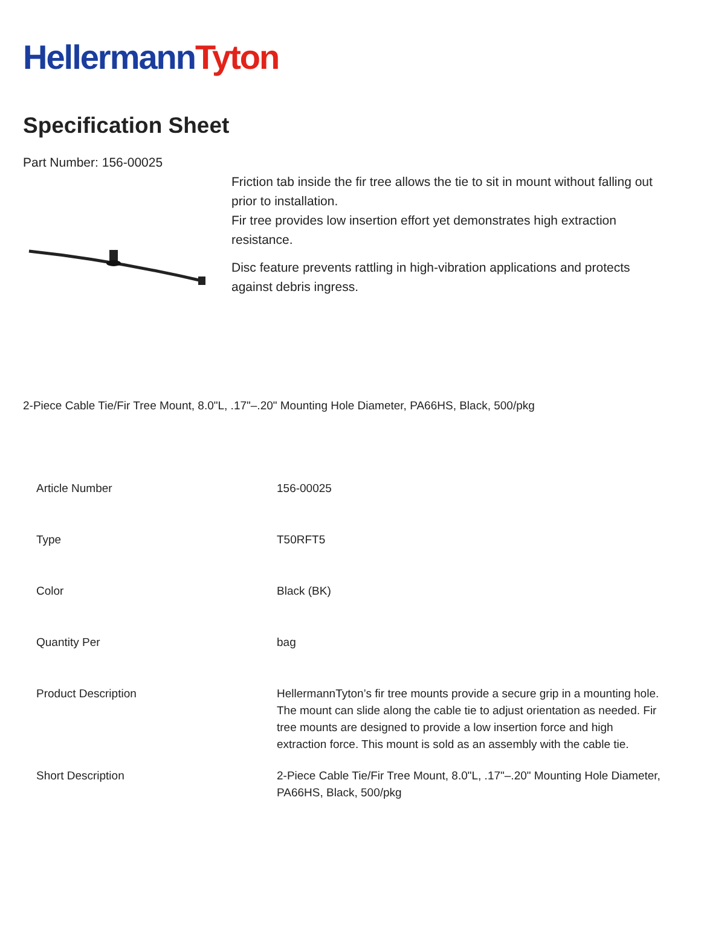Hellermann Tyton
Specification Sheet
Part Number: 156-00025
Friction tab inside the fir tree allows the tie to sit in mount without falling out prior to installation.
Fir tree provides low insertion effort yet demonstrates high extraction resistance.
Disc feature prevents rattling in high-vibration applications and protects against debris ingress.
2-Piece Cable Tie/Fir Tree Mount, 8.0"L, .17"–.20" Mounting Hole Diameter, PA66HS, Black, 500/pkg
| Article Number | 156-00025 |
| Type | T50RFT5 |
| Color | Black (BK) |
| Quantity Per | bag |
| Product Description | HellermannTyton’s fir tree mounts provide a secure grip in a mounting hole. The mount can slide along the cable tie to adjust orientation as needed. Fir tree mounts are designed to provide a low insertion force and high extraction force. This mount is sold as an assembly with the cable tie. |
| Short Description | 2-Piece Cable Tie/Fir Tree Mount, 8.0"L, .17"–.20" Mounting Hole Diameter, PA66HS, Black, 500/pkg |